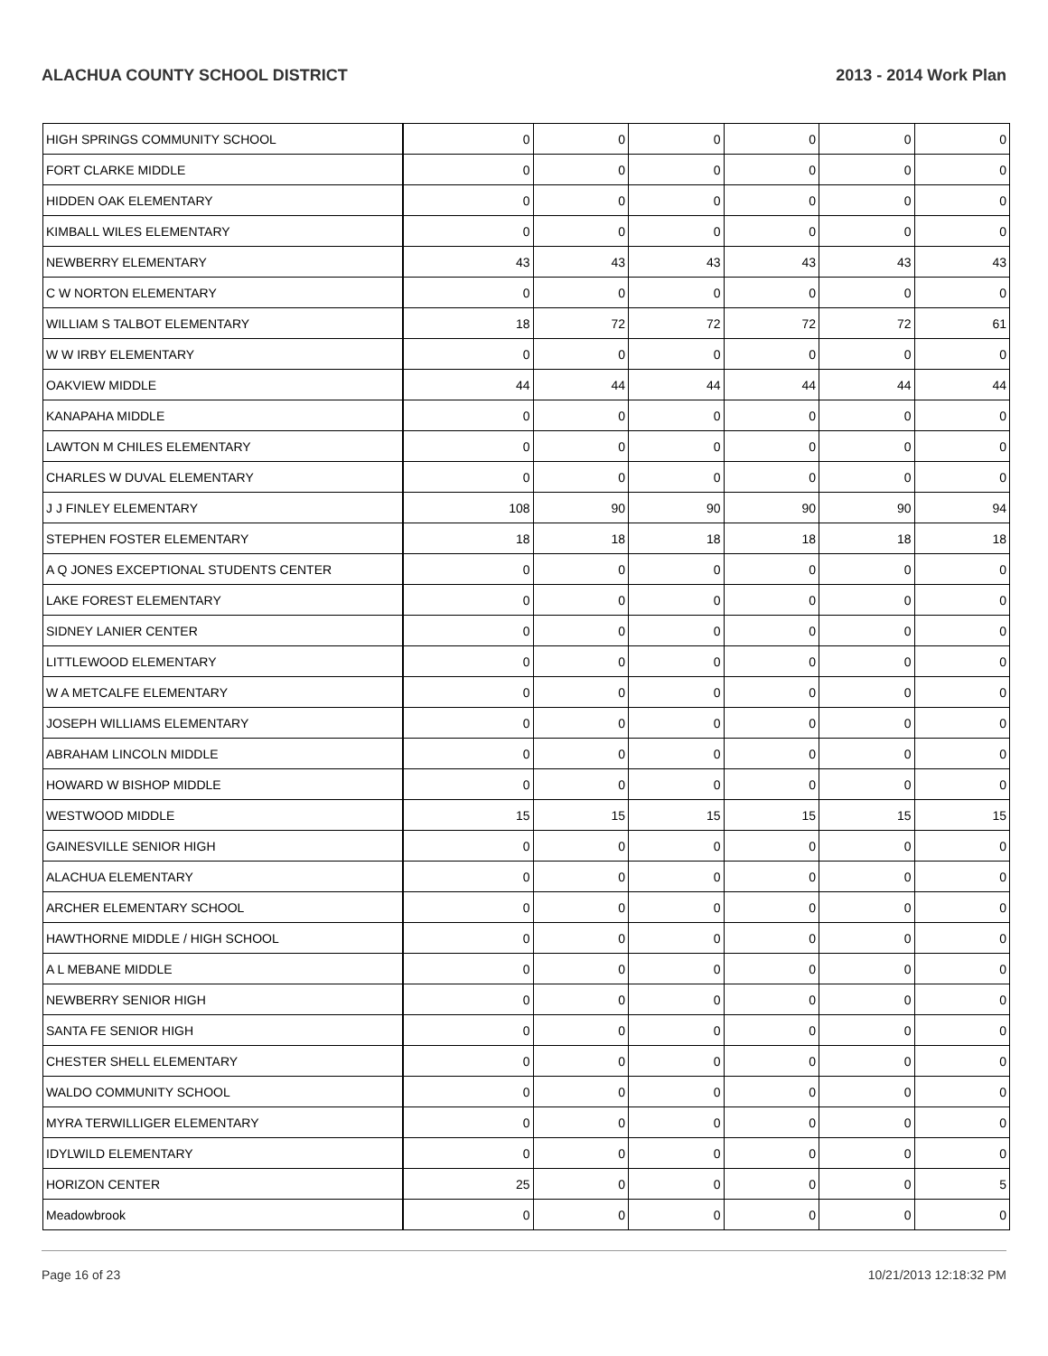ALACHUA COUNTY SCHOOL DISTRICT 2013 - 2014 Work Plan
| HIGH SPRINGS COMMUNITY SCHOOL | 0 | 0 | 0 | 0 | 0 | 0 |
| FORT CLARKE MIDDLE | 0 | 0 | 0 | 0 | 0 | 0 |
| HIDDEN OAK ELEMENTARY | 0 | 0 | 0 | 0 | 0 | 0 |
| KIMBALL WILES ELEMENTARY | 0 | 0 | 0 | 0 | 0 | 0 |
| NEWBERRY ELEMENTARY | 43 | 43 | 43 | 43 | 43 | 43 |
| C W NORTON ELEMENTARY | 0 | 0 | 0 | 0 | 0 | 0 |
| WILLIAM S TALBOT ELEMENTARY | 18 | 72 | 72 | 72 | 72 | 61 |
| W W IRBY ELEMENTARY | 0 | 0 | 0 | 0 | 0 | 0 |
| OAKVIEW MIDDLE | 44 | 44 | 44 | 44 | 44 | 44 |
| KANAPAHA MIDDLE | 0 | 0 | 0 | 0 | 0 | 0 |
| LAWTON M CHILES ELEMENTARY | 0 | 0 | 0 | 0 | 0 | 0 |
| CHARLES W DUVAL ELEMENTARY | 0 | 0 | 0 | 0 | 0 | 0 |
| J J FINLEY ELEMENTARY | 108 | 90 | 90 | 90 | 90 | 94 |
| STEPHEN FOSTER ELEMENTARY | 18 | 18 | 18 | 18 | 18 | 18 |
| A Q JONES EXCEPTIONAL STUDENTS CENTER | 0 | 0 | 0 | 0 | 0 | 0 |
| LAKE FOREST ELEMENTARY | 0 | 0 | 0 | 0 | 0 | 0 |
| SIDNEY LANIER CENTER | 0 | 0 | 0 | 0 | 0 | 0 |
| LITTLEWOOD ELEMENTARY | 0 | 0 | 0 | 0 | 0 | 0 |
| W A METCALFE ELEMENTARY | 0 | 0 | 0 | 0 | 0 | 0 |
| JOSEPH WILLIAMS ELEMENTARY | 0 | 0 | 0 | 0 | 0 | 0 |
| ABRAHAM LINCOLN MIDDLE | 0 | 0 | 0 | 0 | 0 | 0 |
| HOWARD W BISHOP MIDDLE | 0 | 0 | 0 | 0 | 0 | 0 |
| WESTWOOD MIDDLE | 15 | 15 | 15 | 15 | 15 | 15 |
| GAINESVILLE SENIOR HIGH | 0 | 0 | 0 | 0 | 0 | 0 |
| ALACHUA ELEMENTARY | 0 | 0 | 0 | 0 | 0 | 0 |
| ARCHER ELEMENTARY SCHOOL | 0 | 0 | 0 | 0 | 0 | 0 |
| HAWTHORNE MIDDLE / HIGH SCHOOL | 0 | 0 | 0 | 0 | 0 | 0 |
| A L MEBANE MIDDLE | 0 | 0 | 0 | 0 | 0 | 0 |
| NEWBERRY SENIOR HIGH | 0 | 0 | 0 | 0 | 0 | 0 |
| SANTA FE SENIOR HIGH | 0 | 0 | 0 | 0 | 0 | 0 |
| CHESTER SHELL ELEMENTARY | 0 | 0 | 0 | 0 | 0 | 0 |
| WALDO COMMUNITY SCHOOL | 0 | 0 | 0 | 0 | 0 | 0 |
| MYRA TERWILLIGER ELEMENTARY | 0 | 0 | 0 | 0 | 0 | 0 |
| IDYLWILD ELEMENTARY | 0 | 0 | 0 | 0 | 0 | 0 |
| HORIZON CENTER | 25 | 0 | 0 | 0 | 0 | 5 |
| Meadowbrook | 0 | 0 | 0 | 0 | 0 | 0 |
Page 16 of 23 10/21/2013 12:18:32 PM